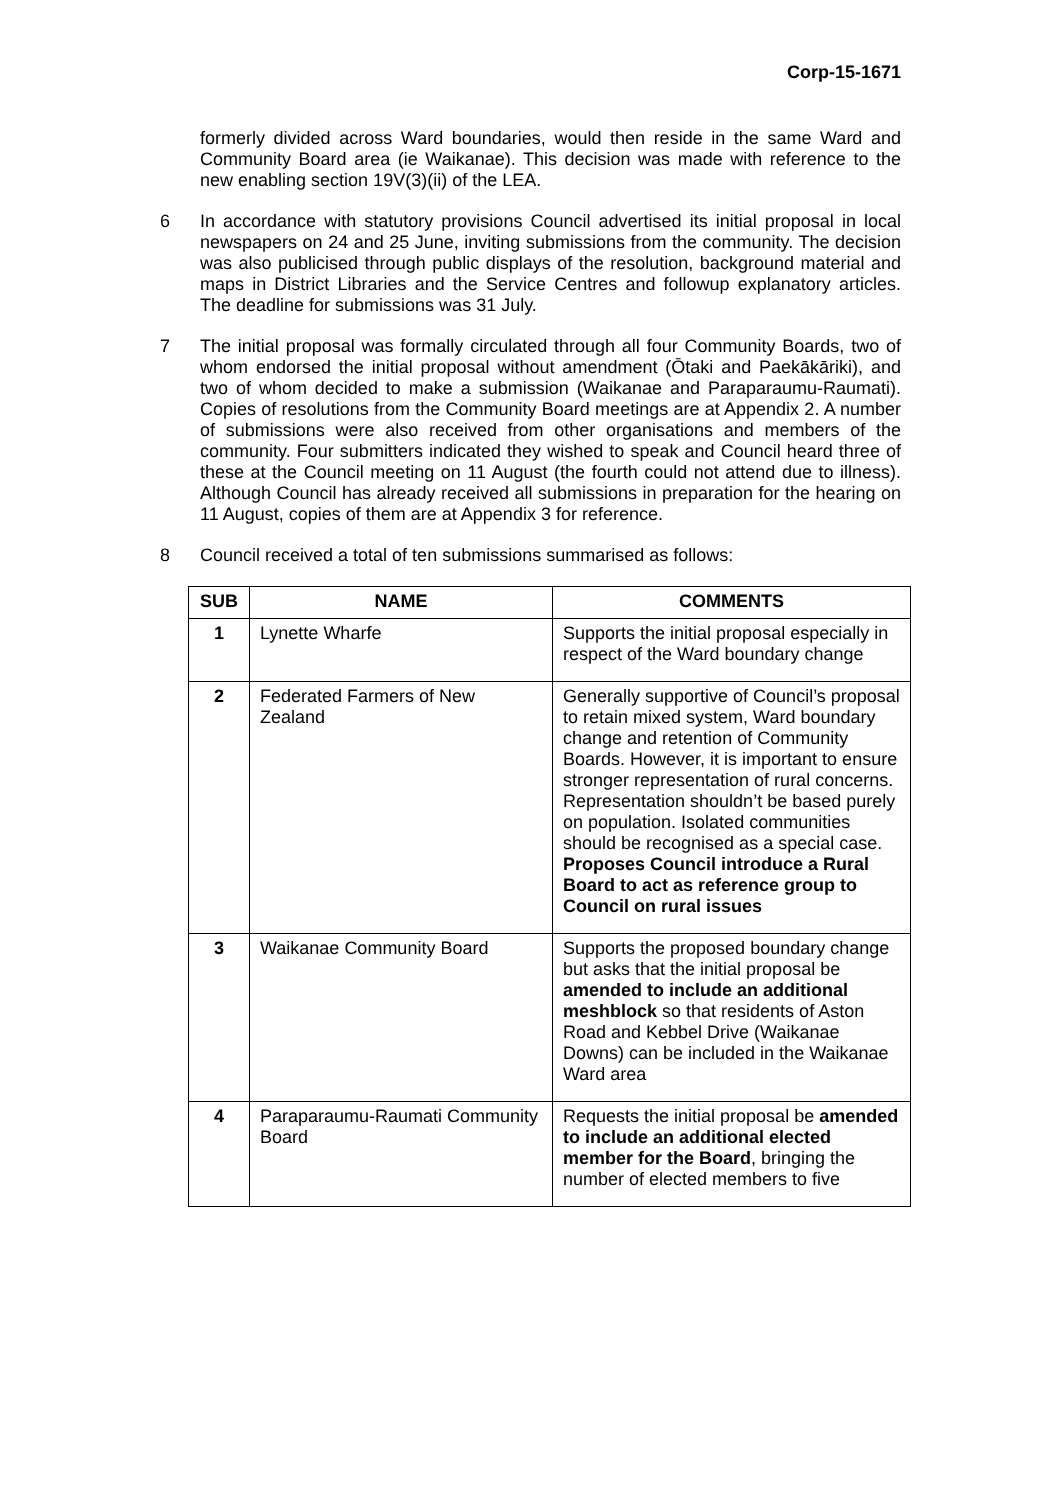Corp-15-1671
formerly divided across Ward boundaries, would then reside in the same Ward and Community Board area (ie Waikanae). This decision was made with reference to the new enabling section 19V(3)(ii) of the LEA.
6 In accordance with statutory provisions Council advertised its initial proposal in local newspapers on 24 and 25 June, inviting submissions from the community. The decision was also publicised through public displays of the resolution, background material and maps in District Libraries and the Service Centres and followup explanatory articles. The deadline for submissions was 31 July.
7 The initial proposal was formally circulated through all four Community Boards, two of whom endorsed the initial proposal without amendment (Ōtaki and Paekākāriki), and two of whom decided to make a submission (Waikanae and Paraparaumu-Raumati). Copies of resolutions from the Community Board meetings are at Appendix 2. A number of submissions were also received from other organisations and members of the community. Four submitters indicated they wished to speak and Council heard three of these at the Council meeting on 11 August (the fourth could not attend due to illness). Although Council has already received all submissions in preparation for the hearing on 11 August, copies of them are at Appendix 3 for reference.
8 Council received a total of ten submissions summarised as follows:
| SUB | NAME | COMMENTS |
| --- | --- | --- |
| 1 | Lynette Wharfe | Supports the initial proposal especially in respect of the Ward boundary change |
| 2 | Federated Farmers of New Zealand | Generally supportive of Council’s proposal to retain mixed system, Ward boundary change and retention of Community Boards. However, it is important to ensure stronger representation of rural concerns. Representation shouldn’t be based purely on population. Isolated communities should be recognised as a special case. Proposes Council introduce a Rural Board to act as reference group to Council on rural issues |
| 3 | Waikanae Community Board | Supports the proposed boundary change but asks that the initial proposal be amended to include an additional meshblock so that residents of Aston Road and Kebbel Drive (Waikanae Downs) can be included in the Waikanae Ward area |
| 4 | Paraparaumu-Raumati Community Board | Requests the initial proposal be amended to include an additional elected member for the Board , bringing the number of elected members to five |